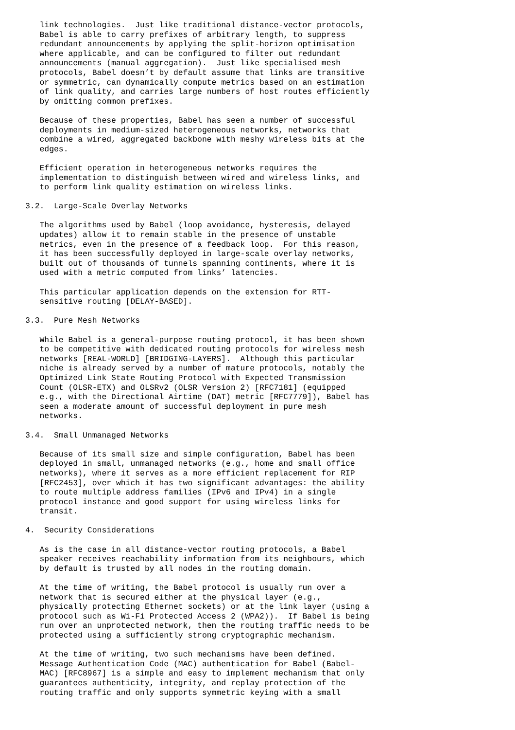link technologies.  Just like traditional distance-vector protocols,
   Babel is able to carry prefixes of arbitrary length, to suppress
   redundant announcements by applying the split-horizon optimisation
   where applicable, and can be configured to filter out redundant
   announcements (manual aggregation).  Just like specialised mesh
   protocols, Babel doesn’t by default assume that links are transitive
   or symmetric, can dynamically compute metrics based on an estimation
   of link quality, and carries large numbers of host routes efficiently
   by omitting common prefixes.

   Because of these properties, Babel has seen a number of successful
   deployments in medium-sized heterogeneous networks, networks that
   combine a wired, aggregated backbone with meshy wireless bits at the
   edges.

   Efficient operation in heterogeneous networks requires the
   implementation to distinguish between wired and wireless links, and
   to perform link quality estimation on wireless links.

3.2.  Large-Scale Overlay Networks

   The algorithms used by Babel (loop avoidance, hysteresis, delayed
   updates) allow it to remain stable in the presence of unstable
   metrics, even in the presence of a feedback loop.  For this reason,
   it has been successfully deployed in large-scale overlay networks,
   built out of thousands of tunnels spanning continents, where it is
   used with a metric computed from links’ latencies.

   This particular application depends on the extension for RTT-
   sensitive routing [DELAY-BASED].

3.3.  Pure Mesh Networks

   While Babel is a general-purpose routing protocol, it has been shown
   to be competitive with dedicated routing protocols for wireless mesh
   networks [REAL-WORLD] [BRIDGING-LAYERS].  Although this particular
   niche is already served by a number of mature protocols, notably the
   Optimized Link State Routing Protocol with Expected Transmission
   Count (OLSR-ETX) and OLSRv2 (OLSR Version 2) [RFC7181] (equipped
   e.g., with the Directional Airtime (DAT) metric [RFC7779]), Babel has
   seen a moderate amount of successful deployment in pure mesh
   networks.

3.4.  Small Unmanaged Networks

   Because of its small size and simple configuration, Babel has been
   deployed in small, unmanaged networks (e.g., home and small office
   networks), where it serves as a more efficient replacement for RIP
   [RFC2453], over which it has two significant advantages: the ability
   to route multiple address families (IPv6 and IPv4) in a single
   protocol instance and good support for using wireless links for
   transit.

4.  Security Considerations

   As is the case in all distance-vector routing protocols, a Babel
   speaker receives reachability information from its neighbours, which
   by default is trusted by all nodes in the routing domain.

   At the time of writing, the Babel protocol is usually run over a
   network that is secured either at the physical layer (e.g.,
   physically protecting Ethernet sockets) or at the link layer (using a
   protocol such as Wi-Fi Protected Access 2 (WPA2)).  If Babel is being
   run over an unprotected network, then the routing traffic needs to be
   protected using a sufficiently strong cryptographic mechanism.

   At the time of writing, two such mechanisms have been defined.
   Message Authentication Code (MAC) authentication for Babel (Babel-
   MAC) [RFC8967] is a simple and easy to implement mechanism that only
   guarantees authenticity, integrity, and replay protection of the
   routing traffic and only supports symmetric keying with a small